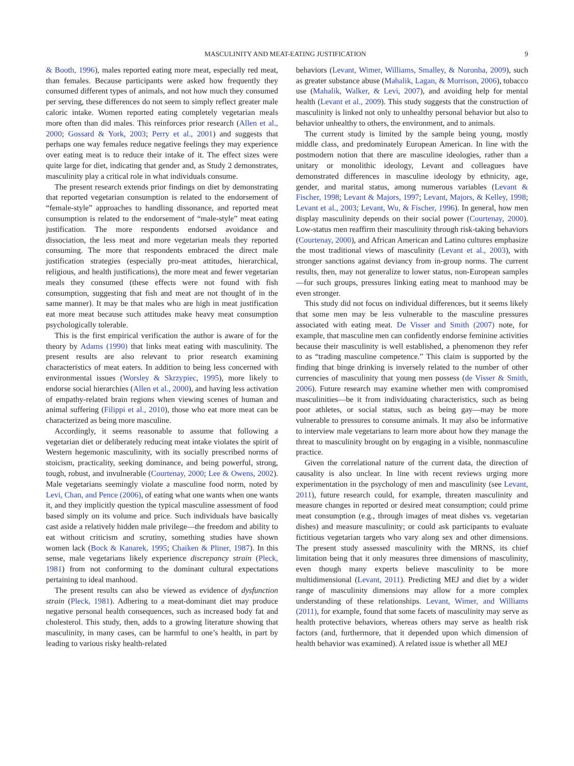MASCULINITY AND MEAT-EATING JUSTIFICATION 9
& Booth, 1996), males reported eating more meat, especially red meat, than females. Because participants were asked how frequently they consumed different types of animals, and not how much they consumed per serving, these differences do not seem to simply reflect greater male caloric intake. Women reported eating completely vegetarian meals more often than did males. This reinforces prior research (Allen et al., 2000; Gossard & York, 2003; Perry et al., 2001) and suggests that perhaps one way females reduce negative feelings they may experience over eating meat is to reduce their intake of it. The effect sizes were quite large for diet, indicating that gender and, as Study 2 demonstrates, masculinity play a critical role in what individuals consume.
The present research extends prior findings on diet by demonstrating that reported vegetarian consumption is related to the endorsement of “female-style” approaches to handling dissonance, and reported meat consumption is related to the endorsement of “male-style” meat eating justification. The more respondents endorsed avoidance and dissociation, the less meat and more vegetarian meals they reported consuming. The more that respondents embraced the direct male justification strategies (especially pro-meat attitudes, hierarchical, religious, and health justifications), the more meat and fewer vegetarian meals they consumed (these effects were not found with fish consumption, suggesting that fish and meat are not thought of in the same manner). It may be that males who are high in meat justification eat more meat because such attitudes make heavy meat consumption psychologically tolerable.
This is the first empirical verification the author is aware of for the theory by Adams (1990) that links meat eating with masculinity. The present results are also relevant to prior research examining characteristics of meat eaters. In addition to being less concerned with environmental issues (Worsley & Skrzypiec, 1995), more likely to endorse social hierarchies (Allen et al., 2000), and having less activation of empathy-related brain regions when viewing scenes of human and animal suffering (Filippi et al., 2010), those who eat more meat can be characterized as being more masculine.
Accordingly, it seems reasonable to assume that following a vegetarian diet or deliberately reducing meat intake violates the spirit of Western hegemonic masculinity, with its socially prescribed norms of stoicism, practicality, seeking dominance, and being powerful, strong, tough, robust, and invulnerable (Courtenay, 2000; Lee & Owens, 2002). Male vegetarians seemingly violate a masculine food norm, noted by Levi, Chan, and Pence (2006), of eating what one wants when one wants it, and they implicitly question the typical masculine assessment of food based simply on its volume and price. Such individuals have basically cast aside a relatively hidden male privilege—the freedom and ability to eat without criticism and scrutiny, something studies have shown women lack (Bock & Kanarek, 1995; Chaiken & Pliner, 1987). In this sense, male vegetarians likely experience discrepancy strain (Pleck, 1981) from not conforming to the dominant cultural expectations pertaining to ideal manhood.
The present results can also be viewed as evidence of dysfunction strain (Pleck, 1981). Adhering to a meat-dominant diet may produce negative personal health consequences, such as increased body fat and cholesterol. This study, then, adds to a growing literature showing that masculinity, in many cases, can be harmful to one’s health, in part by leading to various risky health-related
behaviors (Levant, Wimer, Williams, Smalley, & Noronha, 2009), such as greater substance abuse (Mahalik, Lagan, & Morrison, 2006), tobacco use (Mahalik, Walker, & Levi, 2007), and avoiding help for mental health (Levant et al., 2009). This study suggests that the construction of masculinity is linked not only to unhealthy personal behavior but also to behavior unhealthy to others, the environment, and to animals.
The current study is limited by the sample being young, mostly middle class, and predominately European American. In line with the postmodern notion that there are masculine ideologies, rather than a unitary or monolithic ideology, Levant and colleagues have demonstrated differences in masculine ideology by ethnicity, age, gender, and marital status, among numerous variables (Levant & Fischer, 1998; Levant & Majors, 1997; Levant, Majors, & Kelley, 1998; Levant et al., 2003; Levant, Wu, & Fischer, 1996). In general, how men display masculinity depends on their social power (Courtenay, 2000). Low-status men reaffirm their masculinity through risk-taking behaviors (Courtenay, 2000), and African American and Latino cultures emphasize the most traditional views of masculinity (Levant et al., 2003), with stronger sanctions against deviancy from in-group norms. The current results, then, may not generalize to lower status, non-European samples—for such groups, pressures linking eating meat to manhood may be even stronger.
This study did not focus on individual differences, but it seems likely that some men may be less vulnerable to the masculine pressures associated with eating meat. De Visser and Smith (2007) note, for example, that masculine men can confidently endorse feminine activities because their masculinity is well established, a phenomenon they refer to as “trading masculine competence.” This claim is supported by the finding that binge drinking is inversely related to the number of other currencies of masculinity that young men possess (de Visser & Smith, 2006). Future research may examine whether men with compromised masculinities—be it from individuating characteristics, such as being poor athletes, or social status, such as being gay—may be more vulnerable to pressures to consume animals. It may also be informative to interview male vegetarians to learn more about how they manage the threat to masculinity brought on by engaging in a visible, nonmasculine practice.
Given the correlational nature of the current data, the direction of causality is also unclear. In line with recent reviews urging more experimentation in the psychology of men and masculinity (see Levant, 2011), future research could, for example, threaten masculinity and measure changes in reported or desired meat consumption; could prime meat consumption (e.g., through images of meat dishes vs. vegetarian dishes) and measure masculinity; or could ask participants to evaluate fictitious vegetarian targets who vary along sex and other dimensions. The present study assessed masculinity with the MRNS, its chief limitation being that it only measures three dimensions of masculinity, even though many experts believe masculinity to be more multidimensional (Levant, 2011). Predicting MEJ and diet by a wider range of masculinity dimensions may allow for a more complex understanding of these relationships. Levant, Wimer, and Williams (2011), for example, found that some facets of masculinity may serve as health protective behaviors, whereas others may serve as health risk factors (and, furthermore, that it depended upon which dimension of health behavior was examined). A related issue is whether all MEJ